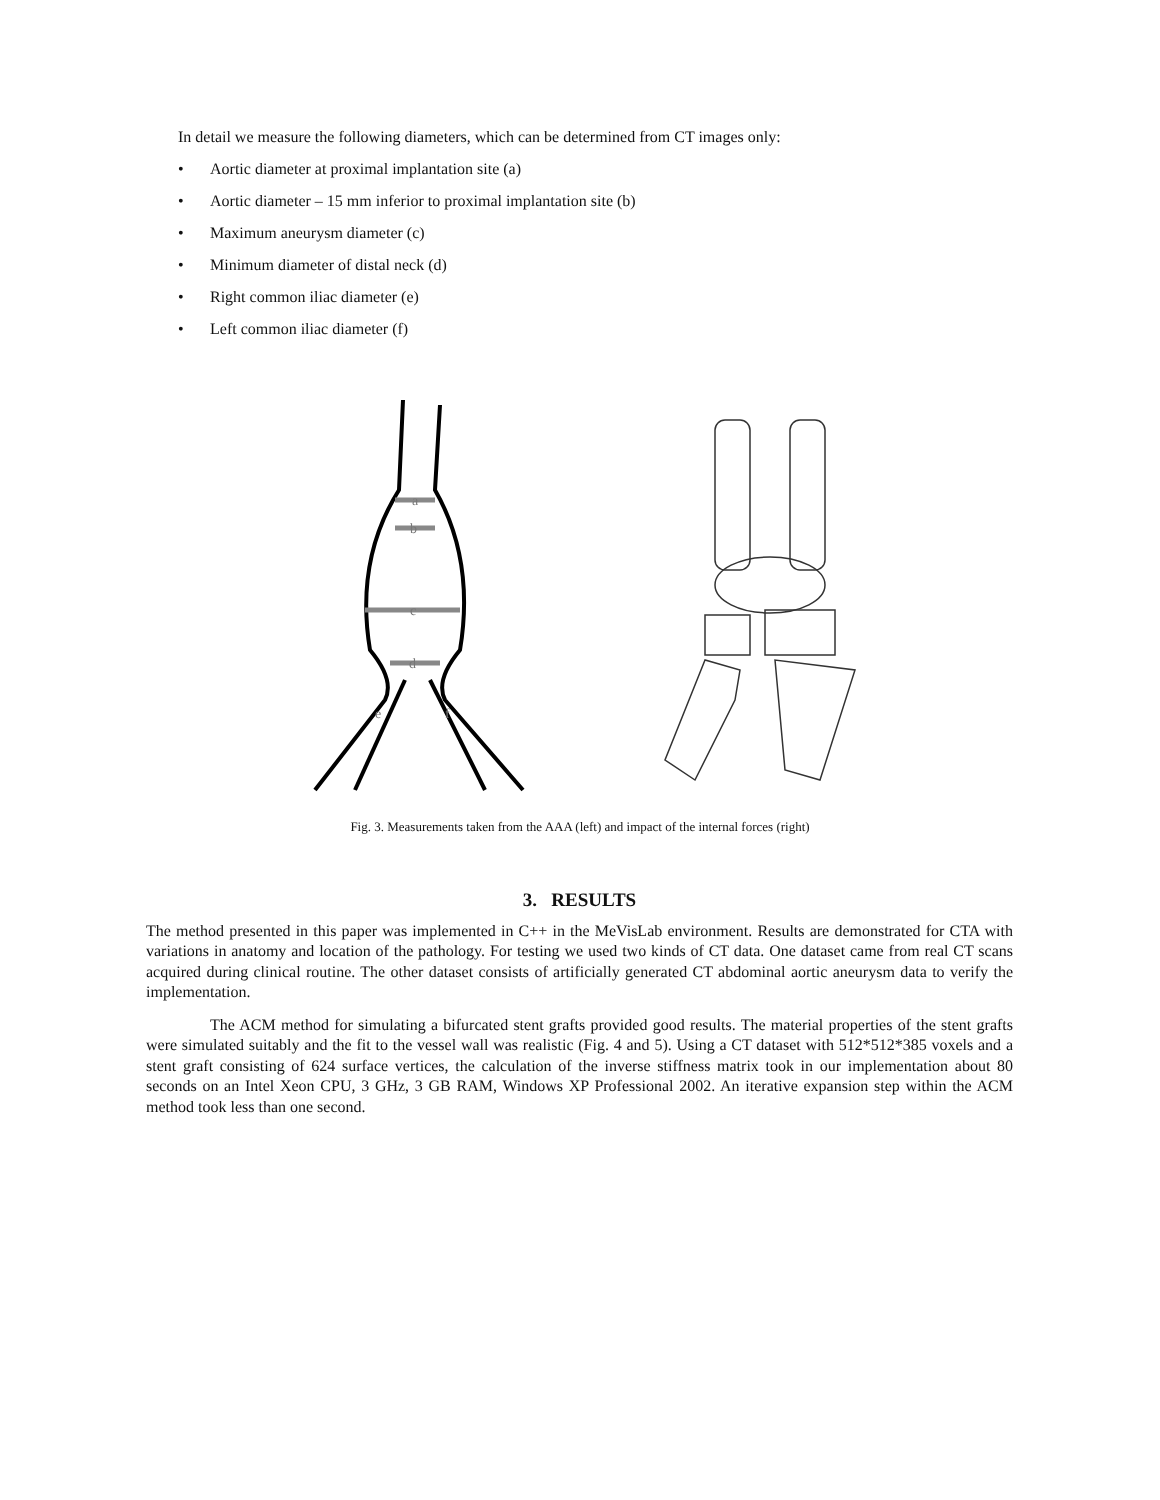In detail we measure the following diameters, which can be determined from CT images only:
• Aortic diameter at proximal implantation site (a)
• Aortic diameter – 15 mm inferior to proximal implantation site (b)
• Maximum aneurysm diameter (c)
• Minimum diameter of distal neck (d)
• Right common iliac diameter (e)
• Left common iliac diameter (f)
a
b
c
d
e
f
Fig. 3. Measurements taken from the AAA (left) and impact of the internal forces (right)
3. RESULTS
The method presented in this paper was implemented in C++ in the MeVisLab environment. Results are demonstrated for CTA with variations in anatomy and location of the pathology. For testing we used two kinds of CT data. One dataset came from real CT scans acquired during clinical routine. The other dataset consists of artificially generated CT abdominal aortic aneurysm data to verify the implementation.
The ACM method for simulating a bifurcated stent grafts provided good results. The material properties of the stent grafts were simulated suitably and the fit to the vessel wall was realistic (Fig. 4 and 5). Using a CT dataset with 512*512*385 voxels and a stent graft consisting of 624 surface vertices, the calculation of the inverse stiffness matrix took in our implementation about 80 seconds on an Intel Xeon CPU, 3 GHz, 3 GB RAM, Windows XP Professional 2002. An iterative expansion step within the ACM method took less than one second.